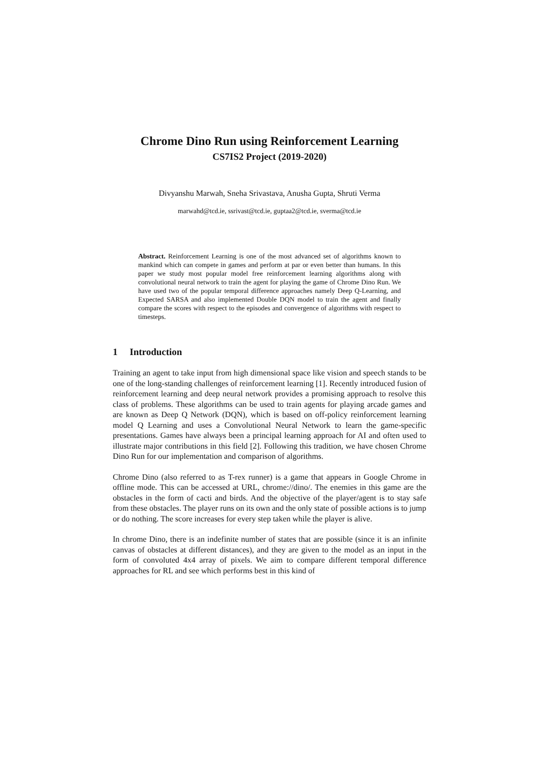Chrome Dino Run using Reinforcement Learning
CS7IS2 Project (2019-2020)
Divyanshu Marwah, Sneha Srivastava, Anusha Gupta, Shruti Verma
marwahd@tcd.ie, ssrivast@tcd.ie, guptaa2@tcd.ie, sverma@tcd.ie
Abstract. Reinforcement Learning is one of the most advanced set of algorithms known to mankind which can compete in games and perform at par or even better than humans. In this paper we study most popular model free reinforcement learning algorithms along with convolutional neural network to train the agent for playing the game of Chrome Dino Run. We have used two of the popular temporal difference approaches namely Deep Q-Learning, and Expected SARSA and also implemented Double DQN model to train the agent and finally compare the scores with respect to the episodes and convergence of algorithms with respect to timesteps.
1 Introduction
Training an agent to take input from high dimensional space like vision and speech stands to be one of the long-standing challenges of reinforcement learning [1]. Recently introduced fusion of reinforcement learning and deep neural network provides a promising approach to resolve this class of problems. These algorithms can be used to train agents for playing arcade games and are known as Deep Q Network (DQN), which is based on off-policy reinforcement learning model Q Learning and uses a Convolutional Neural Network to learn the game-specific presentations. Games have always been a principal learning approach for AI and often used to illustrate major contributions in this field [2]. Following this tradition, we have chosen Chrome Dino Run for our implementation and comparison of algorithms.
Chrome Dino (also referred to as T-rex runner) is a game that appears in Google Chrome in offline mode. This can be accessed at URL, chrome://dino/. The enemies in this game are the obstacles in the form of cacti and birds. And the objective of the player/agent is to stay safe from these obstacles. The player runs on its own and the only state of possible actions is to jump or do nothing. The score increases for every step taken while the player is alive.
In chrome Dino, there is an indefinite number of states that are possible (since it is an infinite canvas of obstacles at different distances), and they are given to the model as an input in the form of convoluted 4x4 array of pixels. We aim to compare different temporal difference approaches for RL and see which performs best in this kind of